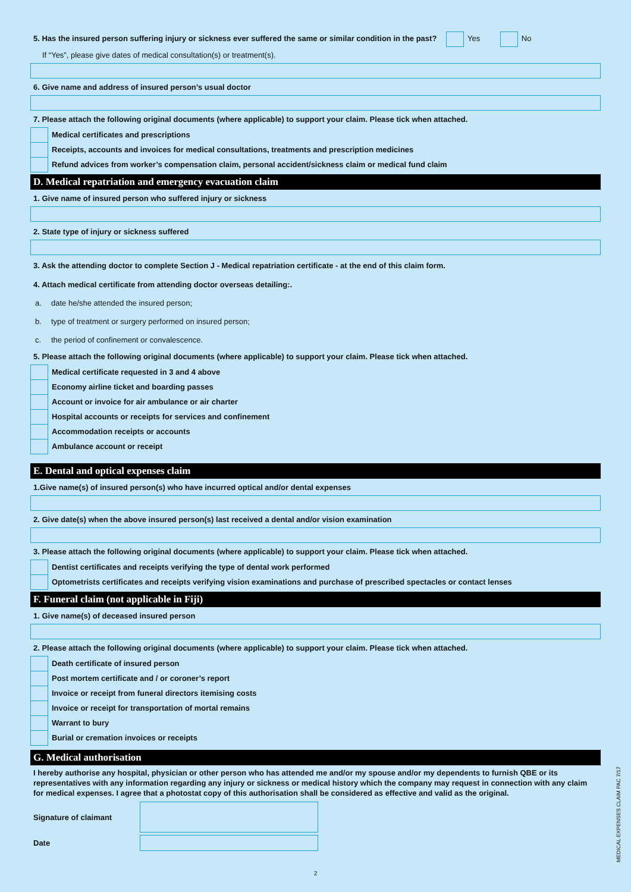5. Has the insured person suffering injury or sickness ever suffered the same or similar condition in the past? Yes No
If “Yes”, please give dates of medical consultation(s) or treatment(s).
6. Give name and address of insured person’s usual doctor
7. Please attach the following original documents (where applicable) to support your claim. Please tick when attached.
Medical certificates and prescriptions
Receipts, accounts and invoices for medical consultations, treatments and prescription medicines
Refund advices from worker’s compensation claim, personal accident/sickness claim or medical fund claim
D. Medical repatriation and emergency evacuation claim
1. Give name of insured person who suffered injury or sickness
2. State type of injury or sickness suffered
3. Ask the attending doctor to complete Section J - Medical repatriation certificate - at the end of this claim form.
4. Attach medical certificate from attending doctor overseas detailing:.
a. date he/she attended the insured person;
b. type of treatment or surgery performed on insured person;
c. the period of confinement or convalescence.
5. Please attach the following original documents (where applicable) to support your claim. Please tick when attached.
Medical certificate requested in 3 and 4 above
Economy airline ticket and boarding passes
Account or invoice for air ambulance or air charter
Hospital accounts or receipts for services and confinement
Accommodation receipts or accounts
Ambulance account or receipt
E. Dental and optical expenses claim
1.Give name(s) of insured person(s) who have incurred optical and/or dental expenses
2. Give date(s) when the above insured person(s) last received a dental and/or vision examination
3. Please attach the following original documents (where applicable) to support your claim. Please tick when attached.
Dentist certificates and receipts verifying the type of dental work performed
Optometrists certificates and receipts verifying vision examinations and purchase of prescribed spectacles or contact lenses
F. Funeral claim (not applicable in Fiji)
1. Give name(s) of deceased insured person
2. Please attach the following original documents (where applicable) to support your claim. Please tick when attached.
Death certificate of insured person
Post mortem certificate and / or coroner’s report
Invoice or receipt from funeral directors itemising costs
Invoice or receipt for transportation of mortal remains
Warrant to bury
Burial or cremation invoices or receipts
G. Medical authorisation
I hereby authorise any hospital, physician or other person who has attended me and/or my spouse and/or my dependents to furnish QBE or its representatives with any information regarding any injury or sickness or medical history which the company may request in connection with any claim for medical expenses. I agree that a photostat copy of this authorisation shall be considered as effective and valid as the original.
Signature of claimant
Date
2
MEDICAL EXPENSES CLAIM PAC 7/17